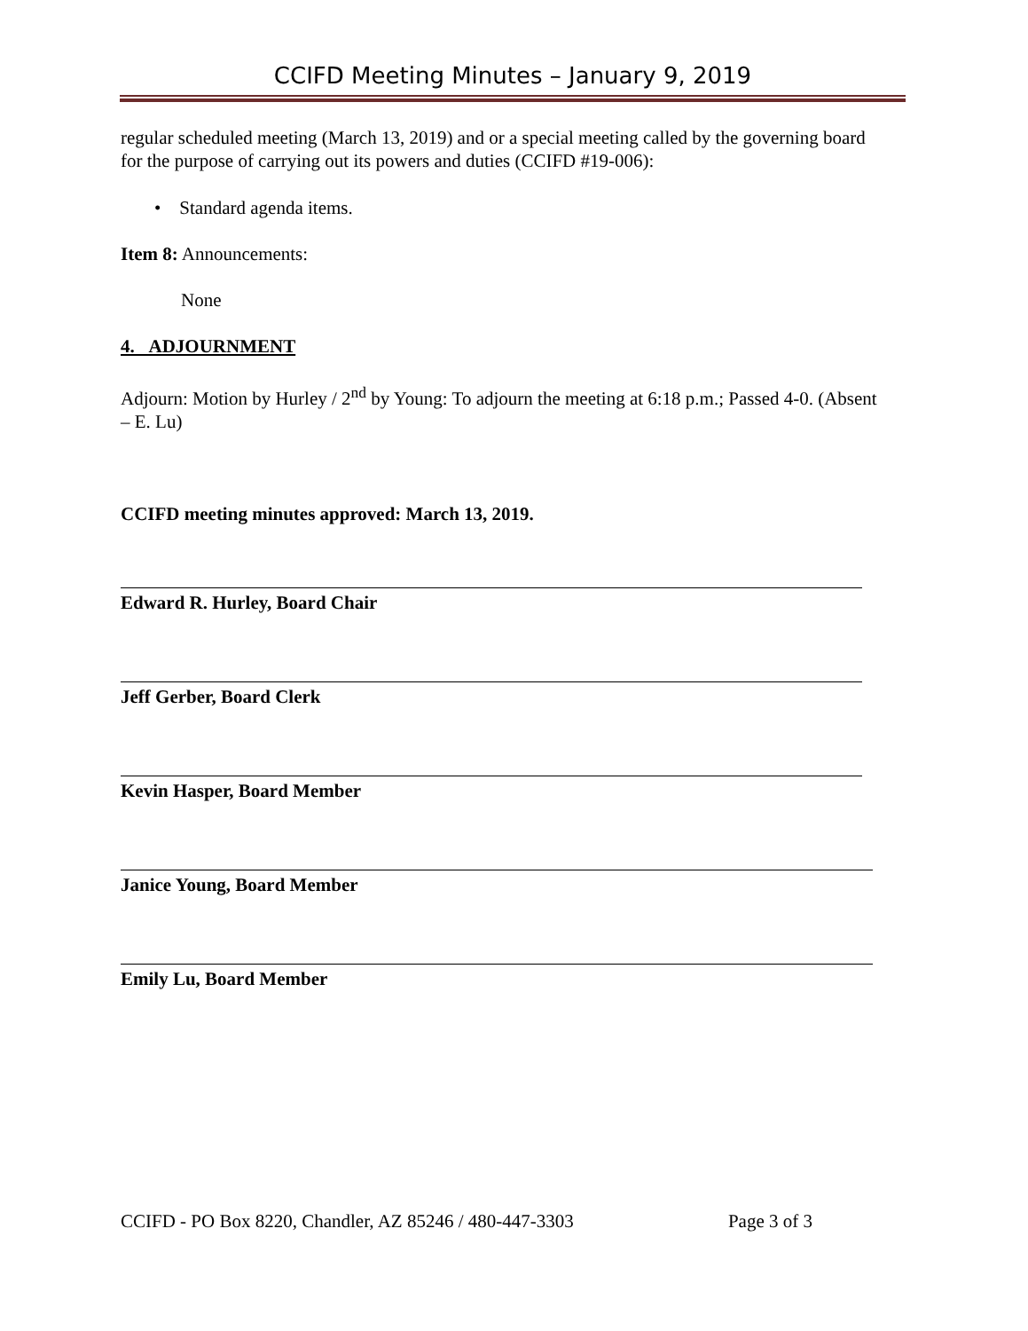CCIFD Meeting Minutes – January 9, 2019
regular scheduled meeting (March 13, 2019) and or a special meeting called by the governing board for the purpose of carrying out its powers and duties (CCIFD #19-006):
• Standard agenda items.
Item 8: Announcements:
None
4. ADJOURNMENT
Adjourn: Motion by Hurley / 2<sup>nd</sup> by Young: To adjourn the meeting at 6:18 p.m.; Passed 4-0. (Absent – E. Lu)
CCIFD meeting minutes approved: March 13, 2019.
Edward R. Hurley, Board Chair
Jeff Gerber, Board Clerk
Kevin Hasper, Board Member
Janice Young, Board Member
Emily Lu, Board Member
CCIFD - PO Box 8220, Chandler, AZ 85246 / 480-447-3303 Page 3 of 3